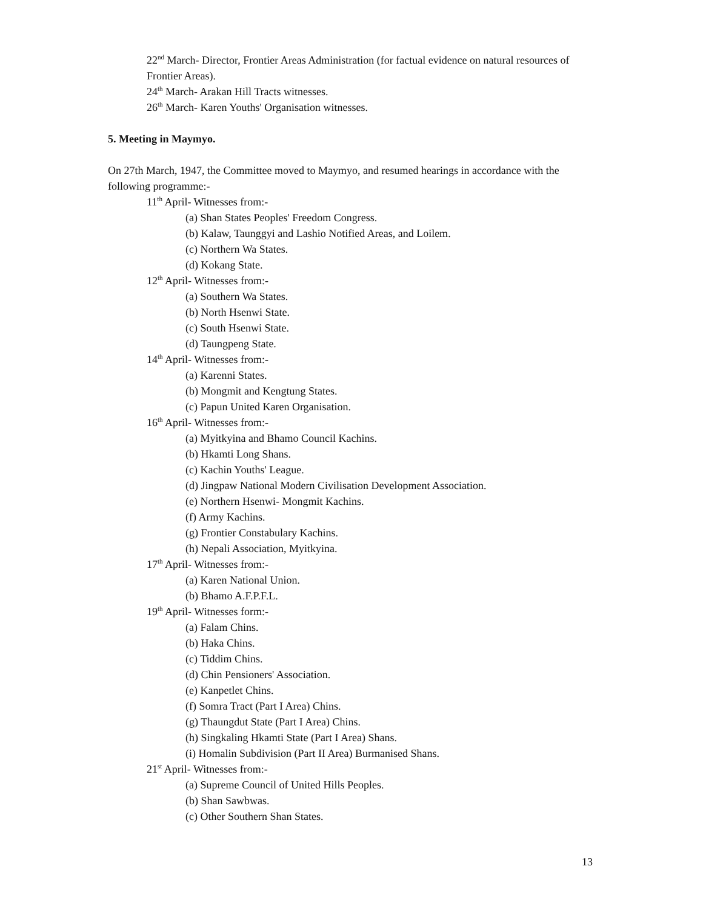22<sup>nd</sup> March- Director, Frontier Areas Administration (for factual evidence on natural resources of Frontier Areas).
24<sup>th</sup> March- Arakan Hill Tracts witnesses.
26<sup>th</sup> March- Karen Youths' Organisation witnesses.
5. Meeting in Maymyo.
On 27th March, 1947, the Committee moved to Maymyo, and resumed hearings in accordance with the following programme:-
11<sup>th</sup> April- Witnesses from:-
(a) Shan States Peoples' Freedom Congress.
(b) Kalaw, Taunggyi and Lashio Notified Areas, and Loilem.
(c) Northern Wa States.
(d) Kokang State.
12<sup>th</sup> April- Witnesses from:-
(a) Southern Wa States.
(b) North Hsenwi State.
(c) South Hsenwi State.
(d) Taungpeng State.
14<sup>th</sup> April- Witnesses from:-
(a) Karenni States.
(b) Mongmit and Kengtung States.
(c) Papun United Karen Organisation.
16<sup>th</sup> April- Witnesses from:-
(a) Myitkyina and Bhamo Council Kachins.
(b) Hkamti Long Shans.
(c) Kachin Youths' League.
(d) Jingpaw National Modern Civilisation Development Association.
(e) Northern Hsenwi- Mongmit Kachins.
(f) Army Kachins.
(g) Frontier Constabulary Kachins.
(h) Nepali Association, Myitkyina.
17<sup>th</sup> April- Witnesses from:-
(a) Karen National Union.
(b) Bhamo A.F.P.F.L.
19<sup>th</sup> April- Witnesses form:-
(a) Falam Chins.
(b) Haka Chins.
(c) Tiddim Chins.
(d) Chin Pensioners' Association.
(e) Kanpetlet Chins.
(f) Somra Tract (Part I Area) Chins.
(g) Thaungdut State (Part I Area) Chins.
(h) Singkaling Hkamti State (Part I Area) Shans.
(i) Homalin Subdivision (Part II Area) Burmanised Shans.
21<sup>st</sup> April- Witnesses from:-
(a) Supreme Council of United Hills Peoples.
(b) Shan Sawbwas.
(c) Other Southern Shan States.
13